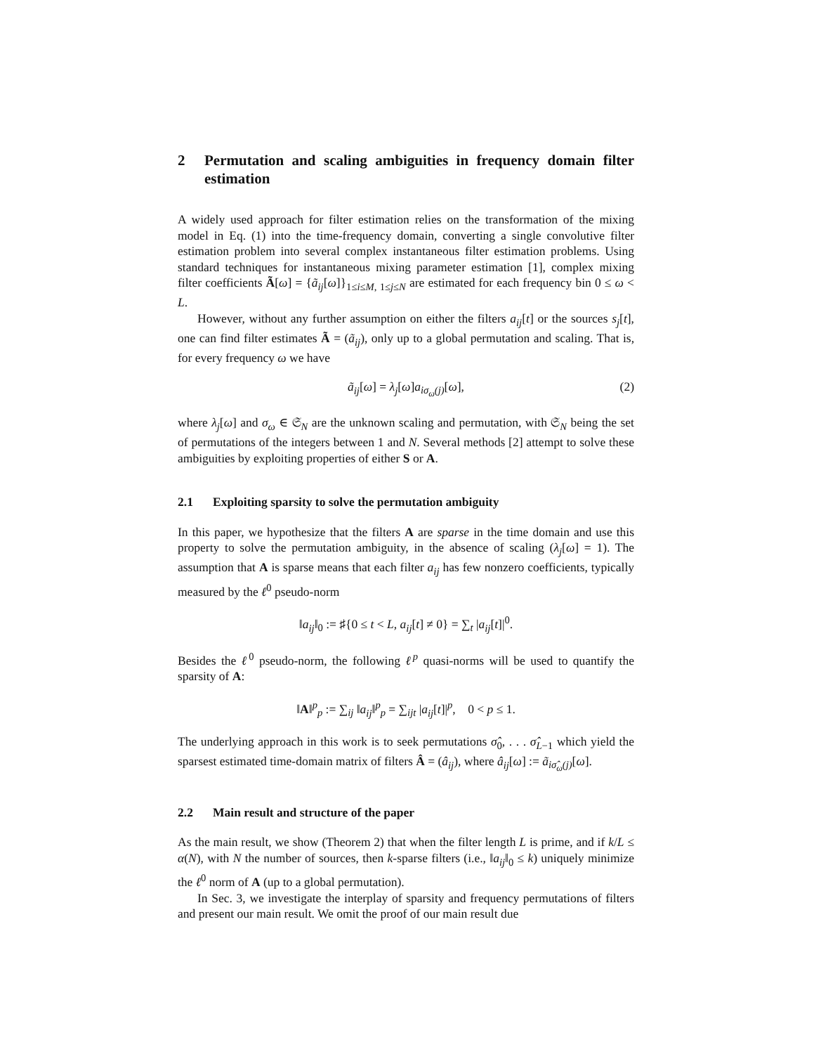2 Permutation and scaling ambiguities in frequency domain filter estimation
A widely used approach for filter estimation relies on the transformation of the mixing model in Eq. (1) into the time-frequency domain, converting a single convolutive filter estimation problem into several complex instantaneous filter estimation problems. Using standard techniques for instantaneous mixing parameter estimation [1], complex mixing filter coefficients Ã[ω] = {ã<sub>ij</sub>[ω]}<sub>1≤i≤M, 1≤j≤N</sub> are estimated for each frequency bin 0 ≤ ω < L.
However, without any further assumption on either the filters a<sub>ij</sub>[t] or the sources s<sub>j</sub>[t], one can find filter estimates Ã = (ã<sub>ij</sub>), only up to a global permutation and scaling. That is, for every frequency ω we have
ã<sub>ij</sub>[ω] = λ<sub>j</sub>[ω]a<sub>iσ<sub>ω</sub>(j)</sub>[ω], (2)
where λ<sub>j</sub>[ω] and σ<sub>ω</sub> ∈ 𝔖<sub>N</sub> are the unknown scaling and permutation, with 𝔖<sub>N</sub> being the set of permutations of the integers between 1 and N. Several methods [2] attempt to solve these ambiguities by exploiting properties of either S or A.
2.1 Exploiting sparsity to solve the permutation ambiguity
In this paper, we hypothesize that the filters A are sparse in the time domain and use this property to solve the permutation ambiguity, in the absence of scaling (λ<sub>j</sub>[ω] = 1). The assumption that A is sparse means that each filter a<sub>ij</sub> has few nonzero coefficients, typically measured by the ℓ<sup>0</sup> pseudo-norm
‖a<sub>ij</sub>‖<sub>0</sub> := ♯{0 ≤ t < L, a<sub>ij</sub>[t] ≠ 0} = ∑<sub>t</sub> |a<sub>ij</sub>[t]|<sup>0</sup>.
Besides the ℓ<sup>0</sup> pseudo-norm, the following ℓ<sup>p</sup> quasi-norms will be used to quantify the sparsity of A:
‖A‖<sup>p</sup><sub>p</sub> := ∑<sub>ij</sub> ‖a<sub>ij</sub>‖<sup>p</sup><sub>p</sub> = ∑<sub>ijt</sub> |a<sub>ij</sub>[t]|<sup>p</sup>, 0 < p ≤ 1.
The underlying approach in this work is to seek permutations σ̂<sub>0</sub>, . . . σ̂<sub>L−1</sub> which yield the sparsest estimated time-domain matrix of filters Â = (â<sub>ij</sub>), where â<sub>ij</sub>[ω] := ã<sub>iσ̂<sub>ω</sub>(j)</sub>[ω].
2.2 Main result and structure of the paper
As the main result, we show (Theorem 2) that when the filter length L is prime, and if k/L ≤ α(N), with N the number of sources, then k-sparse filters (i.e., ‖a<sub>ij</sub>‖<sub>0</sub> ≤ k) uniquely minimize the ℓ<sup>0</sup> norm of A (up to a global permutation).
In Sec. 3, we investigate the interplay of sparsity and frequency permutations of filters and present our main result. We omit the proof of our main result due